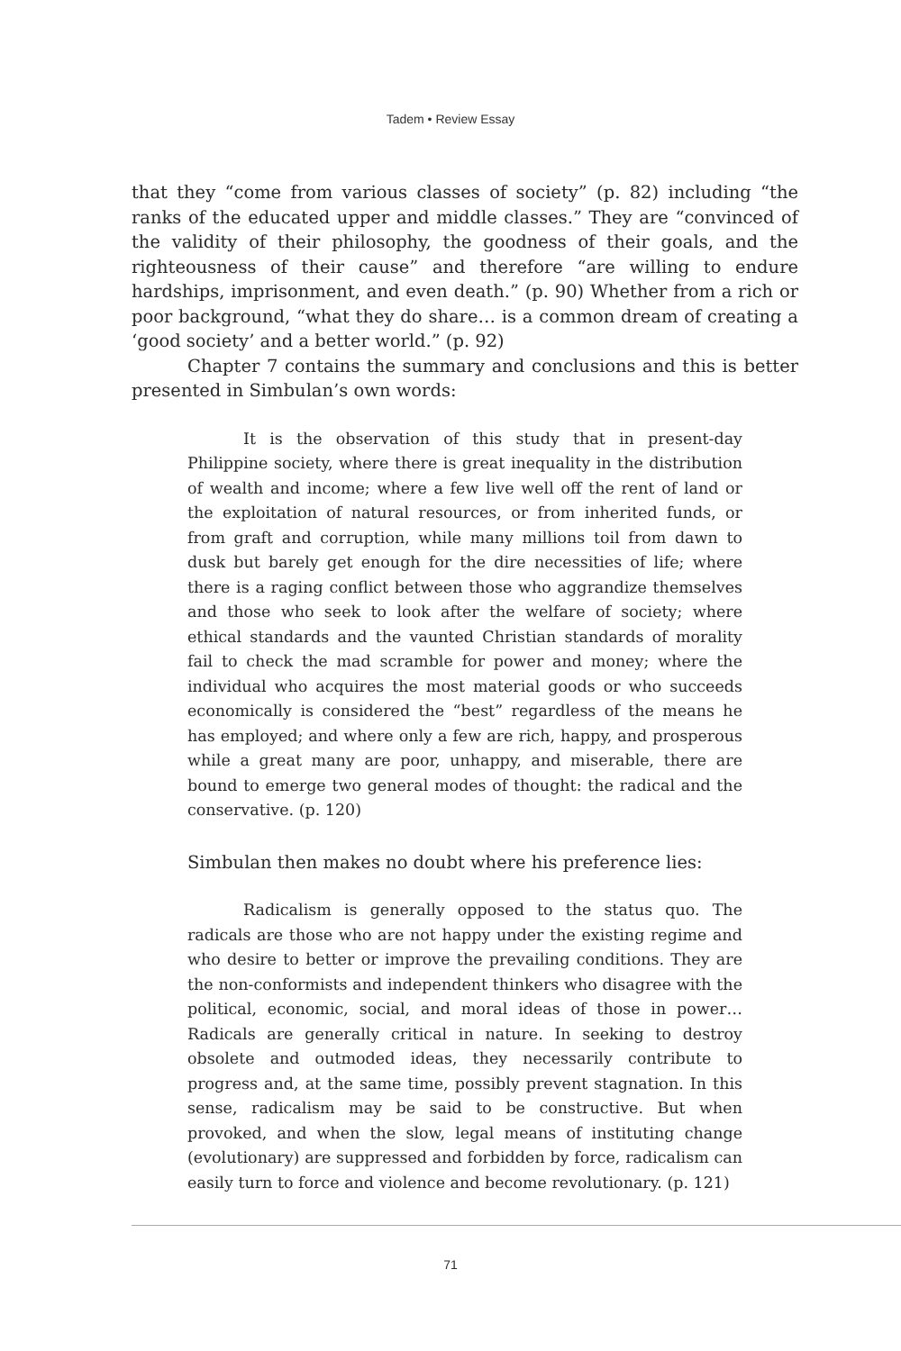Tadem • Review Essay
that they “come from various classes of society” (p. 82) including “the ranks of the educated upper and middle classes.” They are “convinced of the validity of their philosophy, the goodness of their goals, and the righteousness of their cause” and therefore “are willing to endure hardships, imprisonment, and even death.” (p. 90) Whether from a rich or poor background, “what they do share… is a common dream of creating a ‘good society’ and a better world.” (p. 92)
Chapter 7 contains the summary and conclusions and this is better presented in Simbulan’s own words:
It is the observation of this study that in present-day Philippine society, where there is great inequality in the distribution of wealth and income; where a few live well off the rent of land or the exploitation of natural resources, or from inherited funds, or from graft and corruption, while many millions toil from dawn to dusk but barely get enough for the dire necessities of life; where there is a raging conflict between those who aggrandize themselves and those who seek to look after the welfare of society; where ethical standards and the vaunted Christian standards of morality fail to check the mad scramble for power and money; where the individual who acquires the most material goods or who succeeds economically is considered the “best” regardless of the means he has employed; and where only a few are rich, happy, and prosperous while a great many are poor, unhappy, and miserable, there are bound to emerge two general modes of thought: the radical and the conservative. (p. 120)
Simbulan then makes no doubt where his preference lies:
Radicalism is generally opposed to the status quo. The radicals are those who are not happy under the existing regime and who desire to better or improve the prevailing conditions. They are the non-conformists and independent thinkers who disagree with the political, economic, social, and moral ideas of those in power… Radicals are generally critical in nature. In seeking to destroy obsolete and outmoded ideas, they necessarily contribute to progress and, at the same time, possibly prevent stagnation. In this sense, radicalism may be said to be constructive. But when provoked, and when the slow, legal means of instituting change (evolutionary) are suppressed and forbidden by force, radicalism can easily turn to force and violence and become revolutionary. (p. 121)
71